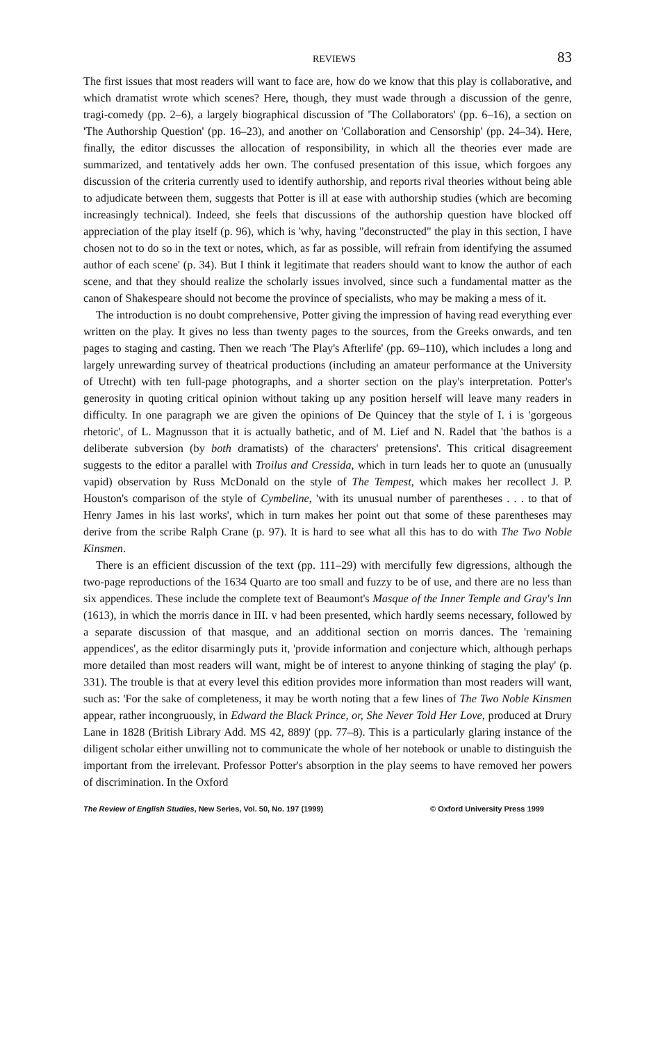REVIEWS 83
The first issues that most readers will want to face are, how do we know that this play is collaborative, and which dramatist wrote which scenes? Here, though, they must wade through a discussion of the genre, tragi-comedy (pp. 2–6), a largely biographical discussion of 'The Collaborators' (pp. 6–16), a section on 'The Authorship Question' (pp. 16–23), and another on 'Collaboration and Censorship' (pp. 24–34). Here, finally, the editor discusses the allocation of responsibility, in which all the theories ever made are summarized, and tentatively adds her own. The confused presentation of this issue, which forgoes any discussion of the criteria currently used to identify authorship, and reports rival theories without being able to adjudicate between them, suggests that Potter is ill at ease with authorship studies (which are becoming increasingly technical). Indeed, she feels that discussions of the authorship question have blocked off appreciation of the play itself (p. 96), which is 'why, having "deconstructed" the play in this section, I have chosen not to do so in the text or notes, which, as far as possible, will refrain from identifying the assumed author of each scene' (p. 34). But I think it legitimate that readers should want to know the author of each scene, and that they should realize the scholarly issues involved, since such a fundamental matter as the canon of Shakespeare should not become the province of specialists, who may be making a mess of it.
The introduction is no doubt comprehensive, Potter giving the impression of having read everything ever written on the play. It gives no less than twenty pages to the sources, from the Greeks onwards, and ten pages to staging and casting. Then we reach 'The Play's Afterlife' (pp. 69–110), which includes a long and largely unrewarding survey of theatrical productions (including an amateur performance at the University of Utrecht) with ten full-page photographs, and a shorter section on the play's interpretation. Potter's generosity in quoting critical opinion without taking up any position herself will leave many readers in difficulty. In one paragraph we are given the opinions of De Quincey that the style of I. i is 'gorgeous rhetoric', of L. Magnusson that it is actually bathetic, and of M. Lief and N. Radel that 'the bathos is a deliberate subversion (by both dramatists) of the characters' pretensions'. This critical disagreement suggests to the editor a parallel with Troilus and Cressida, which in turn leads her to quote an (unusually vapid) observation by Russ McDonald on the style of The Tempest, which makes her recollect J. P. Houston's comparison of the style of Cymbeline, 'with its unusual number of parentheses . . . to that of Henry James in his last works', which in turn makes her point out that some of these parentheses may derive from the scribe Ralph Crane (p. 97). It is hard to see what all this has to do with The Two Noble Kinsmen.
There is an efficient discussion of the text (pp. 111–29) with mercifully few digressions, although the two-page reproductions of the 1634 Quarto are too small and fuzzy to be of use, and there are no less than six appendices. These include the complete text of Beaumont's Masque of the Inner Temple and Gray's Inn (1613), in which the morris dance in III. v had been presented, which hardly seems necessary, followed by a separate discussion of that masque, and an additional section on morris dances. The 'remaining appendices', as the editor disarmingly puts it, 'provide information and conjecture which, although perhaps more detailed than most readers will want, might be of interest to anyone thinking of staging the play' (p. 331). The trouble is that at every level this edition provides more information than most readers will want, such as: 'For the sake of completeness, it may be worth noting that a few lines of The Two Noble Kinsmen appear, rather incongruously, in Edward the Black Prince, or, She Never Told Her Love, produced at Drury Lane in 1828 (British Library Add. MS 42, 889)' (pp. 77–8). This is a particularly glaring instance of the diligent scholar either unwilling not to communicate the whole of her notebook or unable to distinguish the important from the irrelevant. Professor Potter's absorption in the play seems to have removed her powers of discrimination. In the Oxford
The Review of English Studies, New Series, Vol. 50, No. 197 (1999) © Oxford University Press 1999